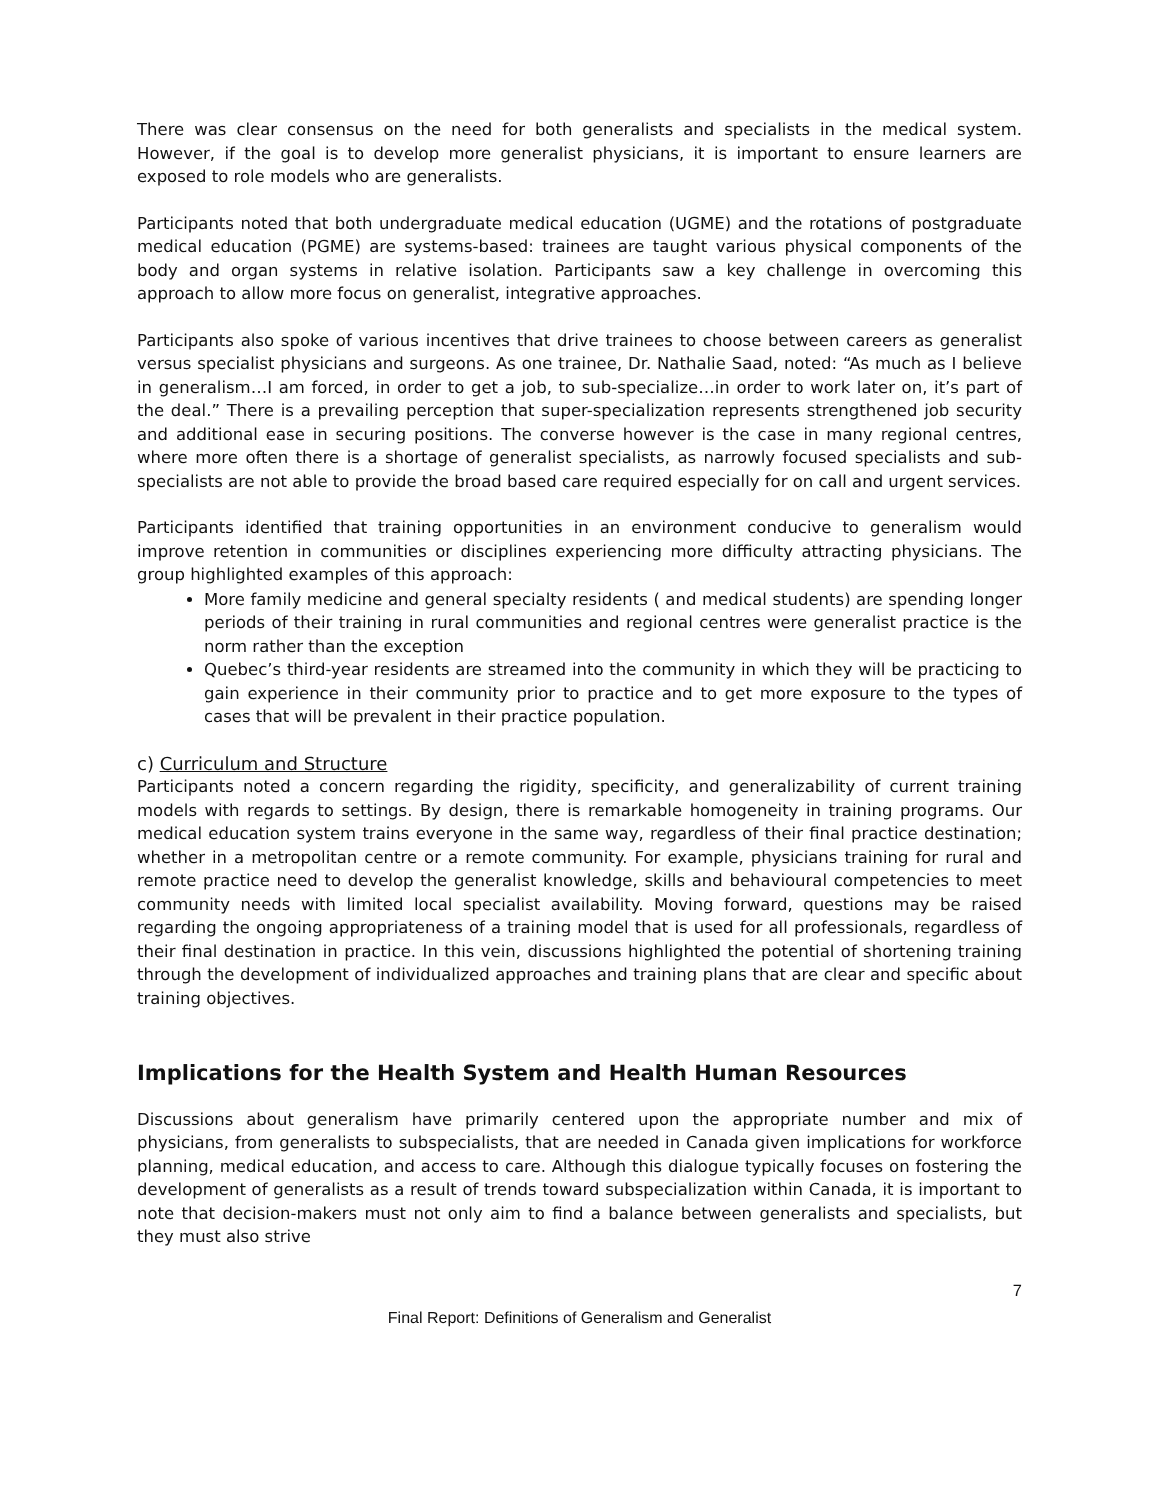There was clear consensus on the need for both generalists and specialists in the medical system. However, if the goal is to develop more generalist physicians, it is important to ensure learners are exposed to role models who are generalists.
Participants noted that both undergraduate medical education (UGME) and the rotations of postgraduate medical education (PGME) are systems-based: trainees are taught various physical components of the body and organ systems in relative isolation. Participants saw a key challenge in overcoming this approach to allow more focus on generalist, integrative approaches.
Participants also spoke of various incentives that drive trainees to choose between careers as generalist versus specialist physicians and surgeons. As one trainee, Dr. Nathalie Saad, noted: “As much as I believe in generalism…I am forced, in order to get a job, to sub-specialize…in order to work later on, it’s part of the deal.” There is a prevailing perception that super-specialization represents strengthened job security and additional ease in securing positions. The converse however is the case in many regional centres, where more often there is a shortage of generalist specialists, as narrowly focused specialists and sub-specialists are not able to provide the broad based care required especially for on call and urgent services.
Participants identified that training opportunities in an environment conducive to generalism would improve retention in communities or disciplines experiencing more difficulty attracting physicians. The group highlighted examples of this approach:
More family medicine and general specialty residents ( and medical students) are spending longer periods of their training in rural communities and regional centres were generalist practice is the norm rather than the exception
Quebec’s third-year residents are streamed into the community in which they will be practicing to gain experience in their community prior to practice and to get more exposure to the types of cases that will be prevalent in their practice population.
c) Curriculum and Structure
Participants noted a concern regarding the rigidity, specificity, and generalizability of current training models with regards to settings. By design, there is remarkable homogeneity in training programs. Our medical education system trains everyone in the same way, regardless of their final practice destination; whether in a metropolitan centre or a remote community. For example, physicians training for rural and remote practice need to develop the generalist knowledge, skills and behavioural competencies to meet community needs with limited local specialist availability. Moving forward, questions may be raised regarding the ongoing appropriateness of a training model that is used for all professionals, regardless of their final destination in practice. In this vein, discussions highlighted the potential of shortening training through the development of individualized approaches and training plans that are clear and specific about training objectives.
Implications for the Health System and Health Human Resources
Discussions about generalism have primarily centered upon the appropriate number and mix of physicians, from generalists to subspecialists, that are needed in Canada given implications for workforce planning, medical education, and access to care. Although this dialogue typically focuses on fostering the development of generalists as a result of trends toward subspecialization within Canada, it is important to note that decision-makers must not only aim to find a balance between generalists and specialists, but they must also strive
7
Final Report: Definitions of Generalism and Generalist